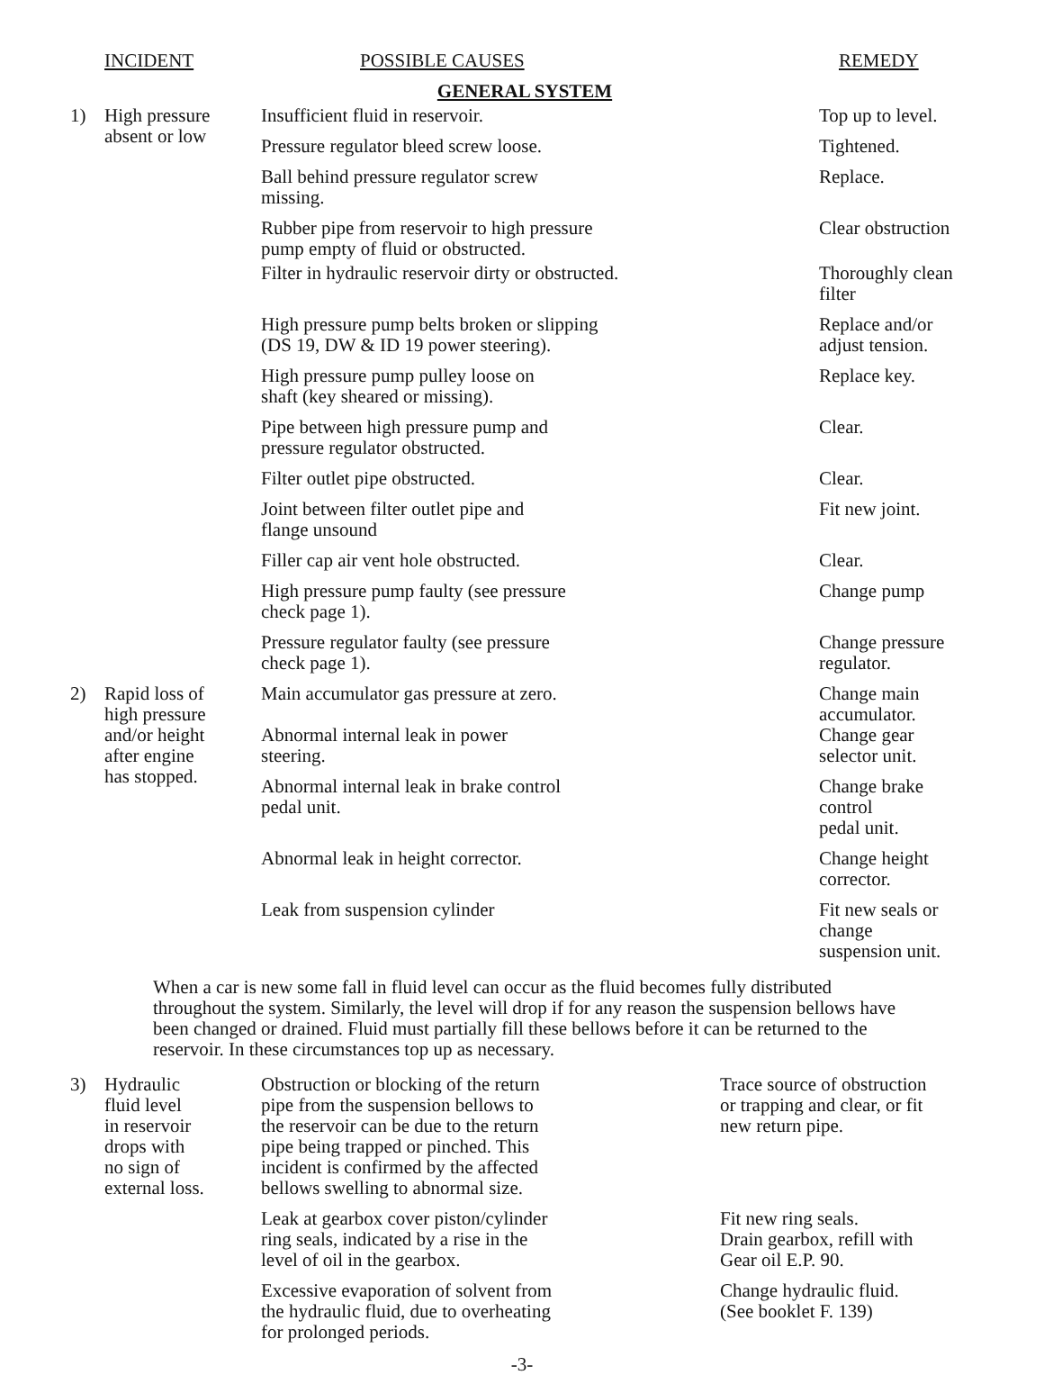| | INCIDENT | POSSIBLE CAUSES | REMEDY |
| --- | --- | --- | --- |
| GENERAL SYSTEM | | | |
| 1) | High pressure absent or low | Insufficient fluid in reservoir. | Top up to level. |
| | | Pressure regulator bleed screw loose. | Tightened. |
| | | Ball behind pressure regulator screw missing. | Replace. |
| | | Rubber pipe from reservoir to high pressure pump empty of fluid or obstructed. | Clear obstruction |
| | | Filter in hydraulic reservoir dirty or obstructed. | Thoroughly clean filter |
| | | High pressure pump belts broken or slipping (DS 19, DW & ID 19 power steering). | Replace and/or adjust tension. |
| | | High pressure pump pulley loose on shaft (key sheared or missing). | Replace key. |
| | | Pipe between high pressure pump and pressure regulator obstructed. | Clear. |
| | | Filter outlet pipe obstructed. | Clear. |
| | | Joint between filter outlet pipe and flange unsound | Fit new joint. |
| | | Filler cap air vent hole obstructed. | Clear. |
| | | High pressure pump faulty (see pressure check page 1). | Change pump |
| | | Pressure regulator faulty (see pressure check page 1). | Change pressure regulator. |
| 2) | Rapid loss of high pressure and/or height after engine has stopped. | Main accumulator gas pressure at zero. | Change main accumulator. |
| | | Abnormal internal leak in power steering. | Change gear selector unit. |
| | | Abnormal internal leak in brake control pedal unit. | Change brake control pedal unit. |
| | | Abnormal leak in height corrector. | Change height corrector. |
| | | Leak from suspension cylinder | Fit new seals or change suspension unit. |
When a car is new some fall in fluid level can occur as the fluid becomes fully distributed throughout the system. Similarly, the level will drop if for any reason the suspension bellows have been changed or drained. Fluid must partially fill these bellows before it can be returned to the reservoir. In these circumstances top up as necessary.
| 3) | Hydraulic fluid level in reservoir drops with no sign of external loss. | Obstruction or blocking of the return pipe from the suspension bellows to the reservoir can be due to the return pipe being trapped or pinched. This incident is confirmed by the affected bellows swelling to abnormal size. | Trace source of obstruction or trapping and clear, or fit new return pipe. |
| | | Leak at gearbox cover piston/cylinder ring seals, indicated by a rise in the level of oil in the gearbox. | Fit new ring seals. Drain gearbox, refill with Gear oil E.P. 90. |
| | | Excessive evaporation of solvent from the hydraulic fluid, due to overheating for prolonged periods. | Change hydraulic fluid. (See booklet F. 139) |
-3-